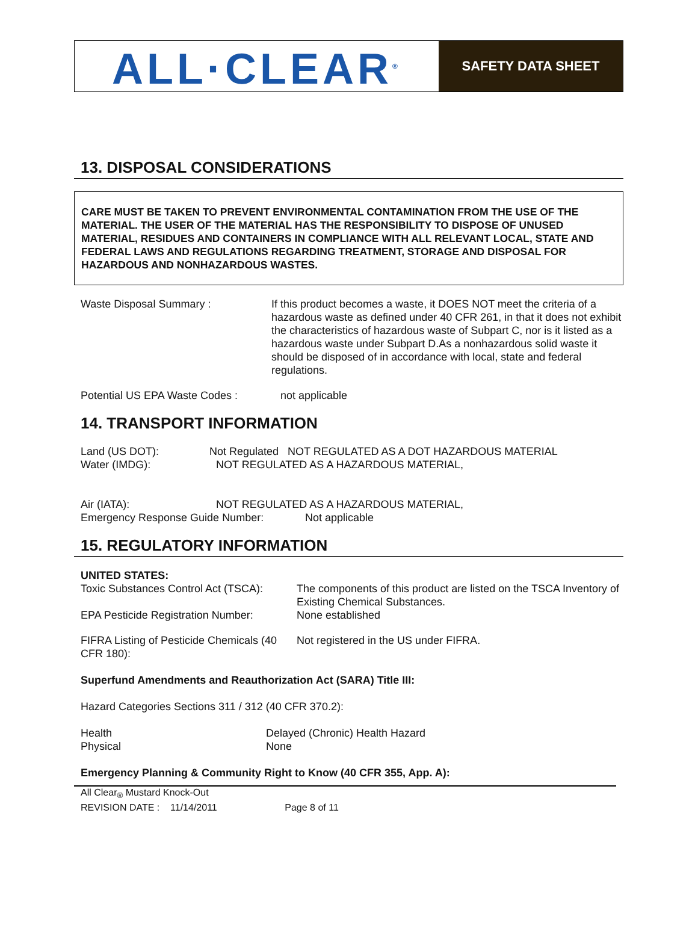ALL·CLEAR<sup>®</sup>
SAFETY DATA SHEET
13. DISPOSAL CONSIDERATIONS
CARE MUST BE TAKEN TO PREVENT ENVIRONMENTAL CONTAMINATION FROM THE USE OF THE MATERIAL. THE USER OF THE MATERIAL HAS THE RESPONSIBILITY TO DISPOSE OF UNUSED MATERIAL, RESIDUES AND CONTAINERS IN COMPLIANCE WITH ALL RELEVANT LOCAL, STATE AND FEDERAL LAWS AND REGULATIONS REGARDING TREATMENT, STORAGE AND DISPOSAL FOR HAZARDOUS AND NONHAZARDOUS WASTES.
Waste Disposal Summary : If this product becomes a waste, it DOES NOT meet the criteria of a hazardous waste as defined under 40 CFR 261, in that it does not exhibit the characteristics of hazardous waste of Subpart C, nor is it listed as a hazardous waste under Subpart D.As a nonhazardous solid waste it should be disposed of in accordance with local, state and federal regulations.
Potential US EPA Waste Codes : not applicable
14. TRANSPORT INFORMATION
Land (US DOT): Not Regulated NOT REGULATED AS A DOT HAZARDOUS MATERIAL
Water (IMDG): NOT REGULATED AS A HAZARDOUS MATERIAL,
Air (IATA): NOT REGULATED AS A HAZARDOUS MATERIAL,
Emergency Response Guide Number: Not applicable
15. REGULATORY INFORMATION
UNITED STATES:
Toxic Substances Control Act (TSCA):
The components of this product are listed on the TSCA Inventory of Existing Chemical Substances.
EPA Pesticide Registration Number:
None established
FIFRA Listing of Pesticide Chemicals (40 CFR 180):
Not registered in the US under FIFRA.
Superfund Amendments and Reauthorization Act (SARA) Title III:
Hazard Categories Sections 311 / 312 (40 CFR 370.2):
Health Delayed (Chronic) Health Hazard
Physical None
Emergency Planning & Community Right to Know (40 CFR 355, App. A):
All Clear<sub>®</sub> Mustard Knock-Out
REVISION DATE : 11/14/2011 Page 8 of 11